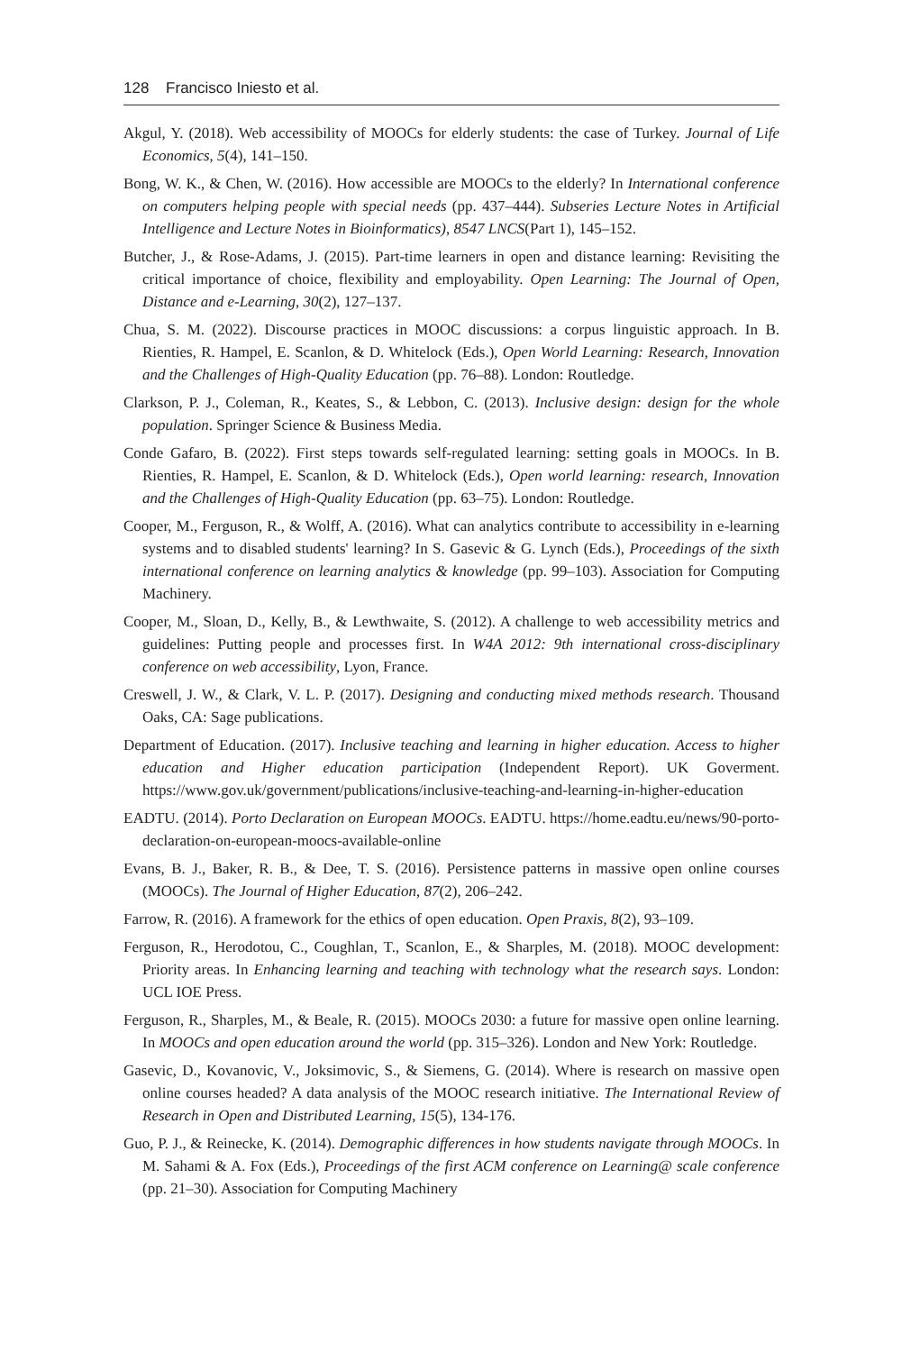128 Francisco Iniesto et al.
Akgul, Y. (2018). Web accessibility of MOOCs for elderly students: the case of Turkey. Journal of Life Economics, 5(4), 141–150.
Bong, W. K., & Chen, W. (2016). How accessible are MOOCs to the elderly? In International conference on computers helping people with special needs (pp. 437–444). Subseries Lecture Notes in Artificial Intelligence and Lecture Notes in Bioinformatics), 8547 LNCS(Part 1), 145–152.
Butcher, J., & Rose-Adams, J. (2015). Part-time learners in open and distance learning: Revisiting the critical importance of choice, flexibility and employability. Open Learning: The Journal of Open, Distance and e-Learning, 30(2), 127–137.
Chua, S. M. (2022). Discourse practices in MOOC discussions: a corpus linguistic approach. In B. Rienties, R. Hampel, E. Scanlon, & D. Whitelock (Eds.), Open World Learning: Research, Innovation and the Challenges of High-Quality Education (pp. 76–88). London: Routledge.
Clarkson, P. J., Coleman, R., Keates, S., & Lebbon, C. (2013). Inclusive design: design for the whole population. Springer Science & Business Media.
Conde Gafaro, B. (2022). First steps towards self-regulated learning: setting goals in MOOCs. In B. Rienties, R. Hampel, E. Scanlon, & D. Whitelock (Eds.), Open world learning: research, Innovation and the Challenges of High-Quality Education (pp. 63–75). London: Routledge.
Cooper, M., Ferguson, R., & Wolff, A. (2016). What can analytics contribute to accessibility in e-learning systems and to disabled students' learning? In S. Gasevic & G. Lynch (Eds.), Proceedings of the sixth international conference on learning analytics & knowledge (pp. 99–103). Association for Computing Machinery.
Cooper, M., Sloan, D., Kelly, B., & Lewthwaite, S. (2012). A challenge to web accessibility metrics and guidelines: Putting people and processes first. In W4A 2012: 9th international cross-disciplinary conference on web accessibility, Lyon, France.
Creswell, J. W., & Clark, V. L. P. (2017). Designing and conducting mixed methods research. Thousand Oaks, CA: Sage publications.
Department of Education. (2017). Inclusive teaching and learning in higher education. Access to higher education and Higher education participation (Independent Report). UK Goverment. https://www.gov.uk/government/publications/inclusive-teaching-and-learning-in-higher-education
EADTU. (2014). Porto Declaration on European MOOCs. EADTU. https://home.eadtu.eu/news/90-porto-declaration-on-european-moocs-available-online
Evans, B. J., Baker, R. B., & Dee, T. S. (2016). Persistence patterns in massive open online courses (MOOCs). The Journal of Higher Education, 87(2), 206–242.
Farrow, R. (2016). A framework for the ethics of open education. Open Praxis, 8(2), 93–109.
Ferguson, R., Herodotou, C., Coughlan, T., Scanlon, E., & Sharples, M. (2018). MOOC development: Priority areas. In Enhancing learning and teaching with technology what the research says. London: UCL IOE Press.
Ferguson, R., Sharples, M., & Beale, R. (2015). MOOCs 2030: a future for massive open online learning. In MOOCs and open education around the world (pp. 315–326). London and New York: Routledge.
Gasevic, D., Kovanovic, V., Joksimovic, S., & Siemens, G. (2014). Where is research on massive open online courses headed? A data analysis of the MOOC research initiative. The International Review of Research in Open and Distributed Learning, 15(5), 134-176.
Guo, P. J., & Reinecke, K. (2014). Demographic differences in how students navigate through MOOCs. In M. Sahami & A. Fox (Eds.), Proceedings of the first ACM conference on Learning@ scale conference (pp. 21–30). Association for Computing Machinery